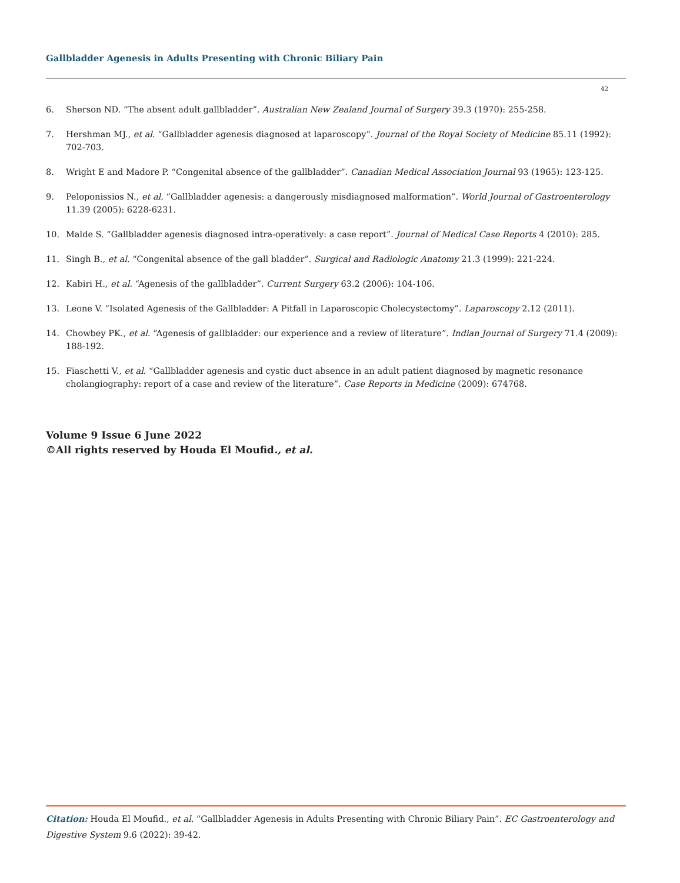Gallbladder Agenesis in Adults Presenting with Chronic Biliary Pain
42
6. Sherson ND. “The absent adult gallbladder”. Australian New Zealand Journal of Surgery 39.3 (1970): 255-258.
7. Hershman MJ., et al. “Gallbladder agenesis diagnosed at laparoscopy”. Journal of the Royal Society of Medicine 85.11 (1992): 702-703.
8. Wright E and Madore P. “Congenital absence of the gallbladder”. Canadian Medical Association Journal 93 (1965): 123-125.
9. Peloponissios N., et al. “Gallbladder agenesis: a dangerously misdiagnosed malformation”. World Journal of Gastroenterology 11.39 (2005): 6228-6231.
10. Malde S. “Gallbladder agenesis diagnosed intra-operatively: a case report”. Journal of Medical Case Reports 4 (2010): 285.
11. Singh B., et al. “Congenital absence of the gall bladder”. Surgical and Radiologic Anatomy 21.3 (1999): 221-224.
12. Kabiri H., et al. “Agenesis of the gallbladder”. Current Surgery 63.2 (2006): 104-106.
13. Leone V. “Isolated Agenesis of the Gallbladder: A Pitfall in Laparoscopic Cholecystectomy”. Laparoscopy 2.12 (2011).
14. Chowbey PK., et al. “Agenesis of gallbladder: our experience and a review of literature”. Indian Journal of Surgery 71.4 (2009): 188-192.
15. Fiaschetti V., et al. “Gallbladder agenesis and cystic duct absence in an adult patient diagnosed by magnetic resonance cholangiography: report of a case and review of the literature”. Case Reports in Medicine (2009): 674768.
Volume 9 Issue 6 June 2022
©All rights reserved by Houda El Moufid., et al.
Citation: Houda El Moufid., et al. “Gallbladder Agenesis in Adults Presenting with Chronic Biliary Pain”. EC Gastroenterology and Digestive System 9.6 (2022): 39-42.